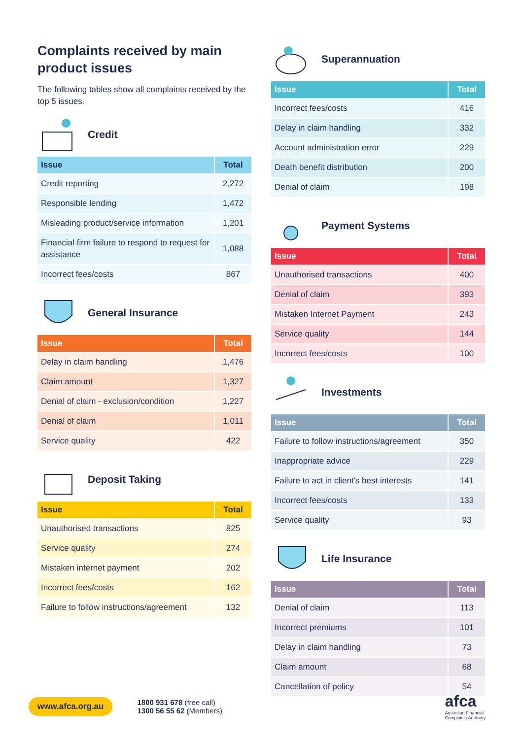Complaints received by main product issues
The following tables show all complaints received by the top 5 issues.
Credit
| Issue | Total |
| --- | --- |
| Credit reporting | 2,272 |
| Responsible lending | 1,472 |
| Misleading product/service information | 1,201 |
| Financial firm failure to respond to request for assistance | 1,088 |
| Incorrect fees/costs | 867 |
General Insurance
| Issue | Total |
| --- | --- |
| Delay in claim handling | 1,476 |
| Claim amount | 1,327 |
| Denial of claim - exclusion/condition | 1,227 |
| Denial of claim | 1,011 |
| Service quality | 422 |
Deposit Taking
| Issue | Total |
| --- | --- |
| Unauthorised transactions | 825 |
| Service quality | 274 |
| Mistaken internet payment | 202 |
| Incorrect fees/costs | 162 |
| Failure to follow instructions/agreement | 132 |
Superannuation
| Issue | Total |
| --- | --- |
| Incorrect fees/costs | 416 |
| Delay in claim handling | 332 |
| Account administration error | 229 |
| Death benefit distribution | 200 |
| Denial of claim | 198 |
Payment Systems
| Issue | Total |
| --- | --- |
| Unauthorised transactions | 400 |
| Denial of claim | 393 |
| Mistaken Internet Payment | 243 |
| Service quality | 144 |
| Incorrect fees/costs | 100 |
Investments
| Issue | Total |
| --- | --- |
| Failure to follow instructions/agreement | 350 |
| Inappropriate advice | 229 |
| Failure to act in client's best interests | 141 |
| Incorrect fees/costs | 133 |
| Service quality | 93 |
Life Insurance
| Issue | Total |
| --- | --- |
| Denial of claim | 113 |
| Incorrect premiums | 101 |
| Delay in claim handling | 73 |
| Claim amount | 68 |
| Cancellation of policy | 54 |
www.afca.org.au
1800 931 678 (free call)
1300 56 55 62 (Members)
afca
Australian Financial
Complaints Authority